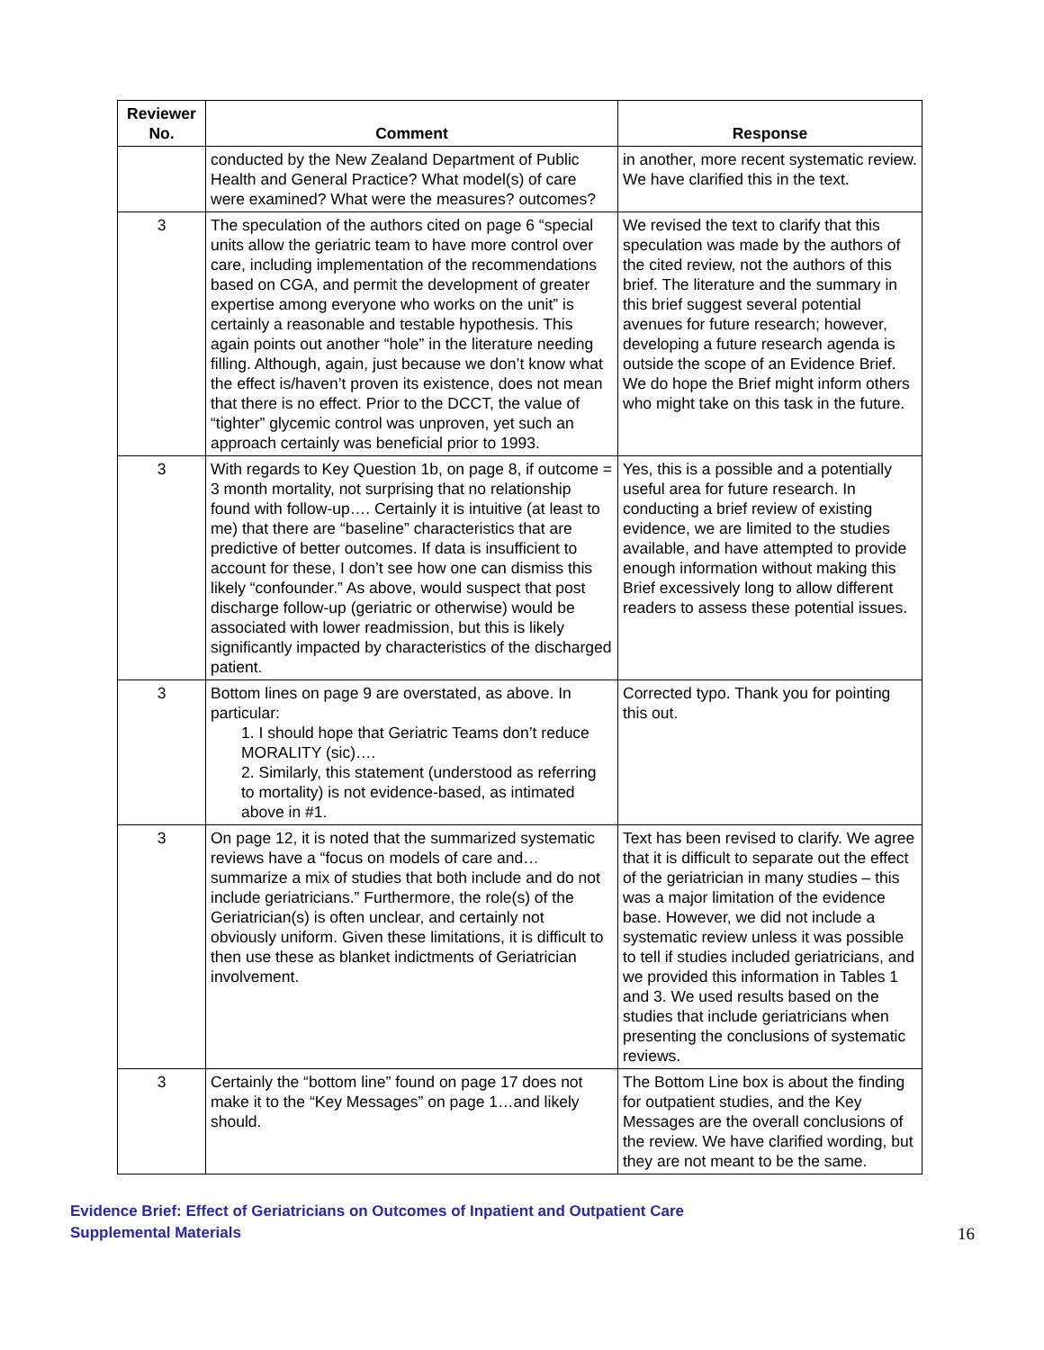| Reviewer No. | Comment | Response |
| --- | --- | --- |
| | conducted by the New Zealand Department of Public Health and General Practice? What model(s) of care were examined? What were the measures? outcomes? | in another, more recent systematic review. We have clarified this in the text. |
| 3 | The speculation of the authors cited on page 6 “special units allow the geriatric team to have more control over care, including implementation of the recommendations based on CGA, and permit the development of greater expertise among everyone who works on the unit” is certainly a reasonable and testable hypothesis. This again points out another “hole” in the literature needing filling. Although, again, just because we don’t know what the effect is/haven’t proven its existence, does not mean that there is no effect. Prior to the DCCT, the value of “tighter” glycemic control was unproven, yet such an approach certainly was beneficial prior to 1993. | We revised the text to clarify that this speculation was made by the authors of the cited review, not the authors of this brief. The literature and the summary in this brief suggest several potential avenues for future research; however, developing a future research agenda is outside the scope of an Evidence Brief. We do hope the Brief might inform others who might take on this task in the future. |
| 3 | With regards to Key Question 1b, on page 8, if outcome = 3 month mortality, not surprising that no relationship found with follow-up…. Certainly it is intuitive (at least to me) that there are “baseline” characteristics that are predictive of better outcomes. If data is insufficient to account for these, I don’t see how one can dismiss this likely “confounder.” As above, would suspect that post discharge follow-up (geriatric or otherwise) would be associated with lower readmission, but this is likely significantly impacted by characteristics of the discharged patient. | Yes, this is a possible and a potentially useful area for future research. In conducting a brief review of existing evidence, we are limited to the studies available, and have attempted to provide enough information without making this Brief excessively long to allow different readers to assess these potential issues. |
| 3 | Bottom lines on page 9 are overstated, as above. In particular: 1. I should hope that Geriatric Teams don’t reduce MORALITY (sic)…. 2. Similarly, this statement (understood as referring to mortality) is not evidence-based, as intimated above in #1. | Corrected typo. Thank you for pointing this out. |
| 3 | On page 12, it is noted that the summarized systematic reviews have a “focus on models of care and…summarize a mix of studies that both include and do not include geriatricians.” Furthermore, the role(s) of the Geriatrician(s) is often unclear, and certainly not obviously uniform. Given these limitations, it is difficult to then use these as blanket indictments of Geriatrician involvement. | Text has been revised to clarify. We agree that it is difficult to separate out the effect of the geriatrician in many studies – this was a major limitation of the evidence base. However, we did not include a systematic review unless it was possible to tell if studies included geriatricians, and we provided this information in Tables 1 and 3. We used results based on the studies that include geriatricians when presenting the conclusions of systematic reviews. |
| 3 | Certainly the “bottom line” found on page 17 does not make it to the “Key Messages” on page 1…and likely should. | The Bottom Line box is about the finding for outpatient studies, and the Key Messages are the overall conclusions of the review. We have clarified wording, but they are not meant to be the same. |
Evidence Brief: Effect of Geriatricians on Outcomes of Inpatient and Outpatient Care
Supplemental Materials
16